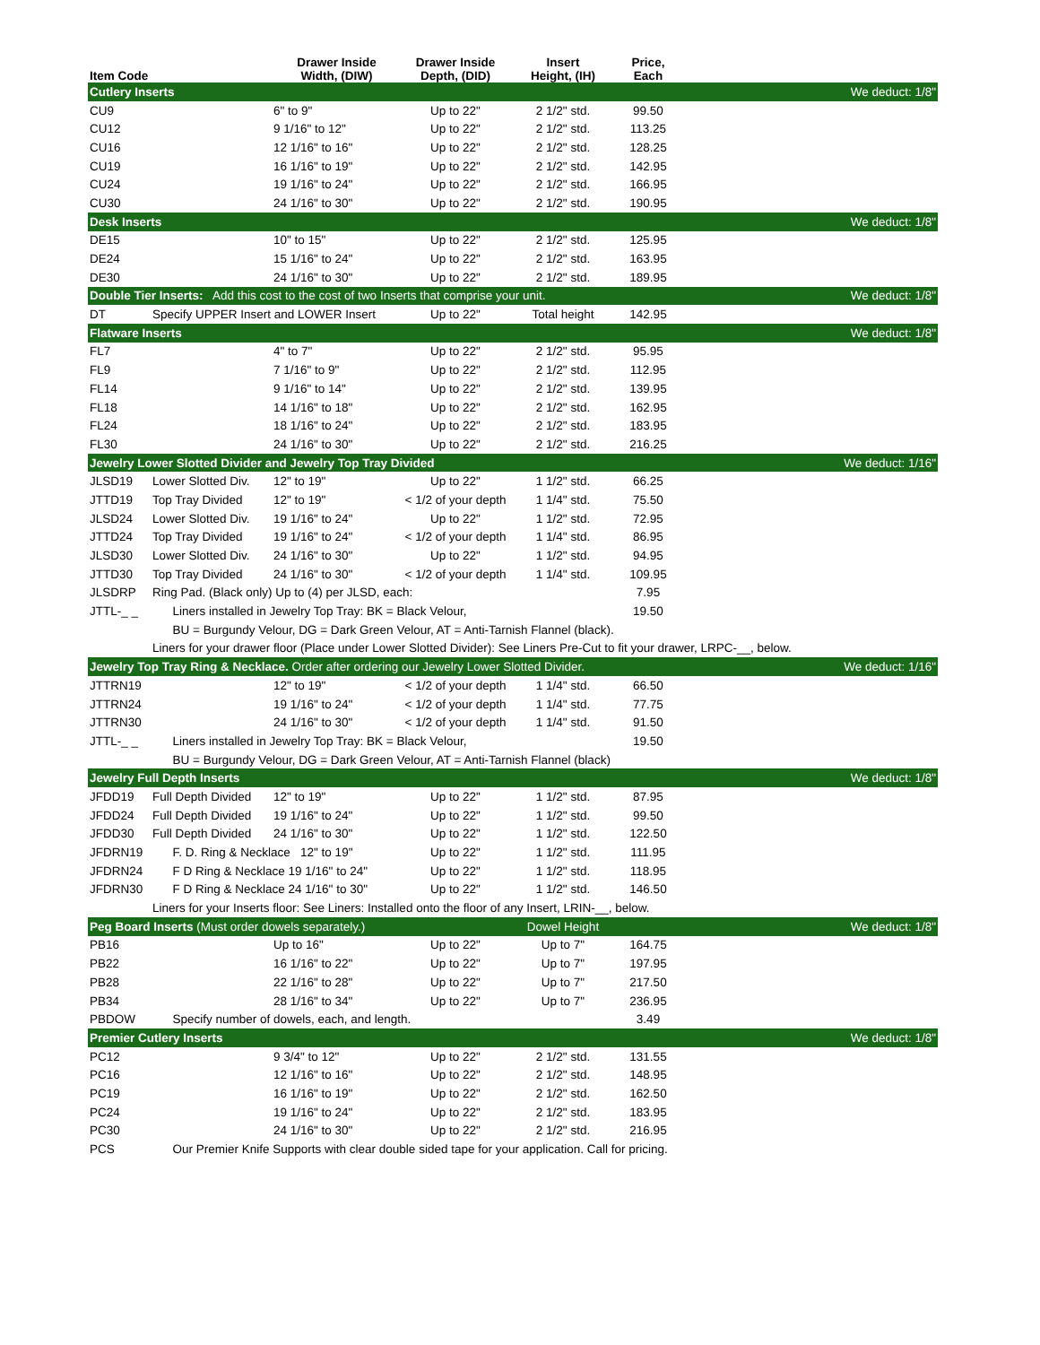| Item Code | | Drawer Inside Width, (DIW) | Drawer Inside Depth, (DID) | Insert Height, (IH) | Price, Each | |
| --- | --- | --- | --- | --- | --- | --- |
| Cutlery Inserts | | | | | | We deduct: 1/8" |
| CU9 | | 6" to 9" | Up to 22" | 2 1/2" std. | 99.50 | |
| CU12 | | 9 1/16" to 12" | Up to 22" | 2 1/2" std. | 113.25 | |
| CU16 | | 12 1/16" to 16" | Up to 22" | 2 1/2" std. | 128.25 | |
| CU19 | | 16 1/16" to 19" | Up to 22" | 2 1/2" std. | 142.95 | |
| CU24 | | 19 1/16" to 24" | Up to 22" | 2 1/2" std. | 166.95 | |
| CU30 | | 24 1/16" to 30" | Up to 22" | 2 1/2" std. | 190.95 | |
| Desk Inserts | | | | | | We deduct: 1/8" |
| DE15 | | 10" to 15" | Up to 22" | 2 1/2" std. | 125.95 | |
| DE24 | | 15 1/16" to 24" | Up to 22" | 2 1/2" std. | 163.95 | |
| DE30 | | 24 1/16" to 30" | Up to 22" | 2 1/2" std. | 189.95 | |
| Double Tier Inserts: Add this cost to the cost of two Inserts that comprise your unit. | | | | | | We deduct: 1/8" |
| DT | Specify UPPER Insert and LOWER Insert | | Up to 22" | Total height | 142.95 | |
| Flatware Inserts | | | | | | We deduct: 1/8" |
| FL7 | | 4" to 7" | Up to 22" | 2 1/2" std. | 95.95 | |
| FL9 | | 7 1/16" to 9" | Up to 22" | 2 1/2" std. | 112.95 | |
| FL14 | | 9 1/16" to 14" | Up to 22" | 2 1/2" std. | 139.95 | |
| FL18 | | 14 1/16" to 18" | Up to 22" | 2 1/2" std. | 162.95 | |
| FL24 | | 18 1/16" to 24" | Up to 22" | 2 1/2" std. | 183.95 | |
| FL30 | | 24 1/16" to 30" | Up to 22" | 2 1/2" std. | 216.25 | |
| Jewelry Lower Slotted Divider and Jewelry Top Tray Divided | | | | | | We deduct: 1/16" |
| JLSD19 | Lower Slotted Div. | 12" to 19" | Up to 22" | 1 1/2" std. | 66.25 | |
| JTTD19 | Top Tray Divided | 12" to 19" | < 1/2 of your depth | 1 1/4" std. | 75.50 | |
| JLSD24 | Lower Slotted Div. | 19 1/16" to 24" | Up to 22" | 1 1/2" std. | 72.95 | |
| JTTD24 | Top Tray Divided | 19 1/16" to 24" | < 1/2 of your depth | 1 1/4" std. | 86.95 | |
| JLSD30 | Lower Slotted Div. | 24 1/16" to 30" | Up to 22" | 1 1/2" std. | 94.95 | |
| JTTD30 | Top Tray Divided | 24 1/16" to 30" | < 1/2 of your depth | 1 1/4" std. | 109.95 | |
| JLSDRP | Ring Pad. (Black only) Up to (4) per JLSD, each: | | | | 7.95 | |
| JTTL-_ _ | Liners installed in Jewelry Top Tray: BK = Black Velour, | | | | 19.50 | |
| | BU = Burgundy Velour, DG = Dark Green Velour, AT = Anti-Tarnish Flannel (black). | | | | | |
| | Liners for your drawer floor (Place under Lower Slotted Divider): See Liners Pre-Cut to fit your drawer, LRPC-__, below. | | | | | |
| Jewelry Top Tray Ring & Necklace. Order after ordering our Jewelry Lower Slotted Divider. | | | | | | We deduct: 1/16" |
| JTTRN19 | | 12" to 19" | < 1/2 of your depth | 1 1/4" std. | 66.50 | |
| JTTRN24 | | 19 1/16" to 24" | < 1/2 of your depth | 1 1/4" std. | 77.75 | |
| JTTRN30 | | 24 1/16" to 30" | < 1/2 of your depth | 1 1/4" std. | 91.50 | |
| JTTL-_ _ | Liners installed in Jewelry Top Tray: BK = Black Velour, | | | | 19.50 | |
| | BU = Burgundy Velour, DG = Dark Green Velour, AT = Anti-Tarnish Flannel (black) | | | | | |
| Jewelry Full Depth Inserts | | | | | | We deduct: 1/8" |
| JFDD19 | Full Depth Divided | 12" to 19" | Up to 22" | 1 1/2" std. | 87.95 | |
| JFDD24 | Full Depth Divided | 19 1/16" to 24" | Up to 22" | 1 1/2" std. | 99.50 | |
| JFDD30 | Full Depth Divided | 24 1/16" to 30" | Up to 22" | 1 1/2" std. | 122.50 | |
| JFDRN19 | F. D. Ring & Necklace 12" to 19" | | Up to 22" | 1 1/2" std. | 111.95 | |
| JFDRN24 | F D Ring & Necklace 19 1/16" to 24" | | Up to 22" | 1 1/2" std. | 118.95 | |
| JFDRN30 | F D Ring & Necklace 24 1/16" to 30" | | Up to 22" | 1 1/2" std. | 146.50 | |
| | Liners for your Inserts floor: See Liners: Installed onto the floor of any Insert, LRIN-__, below. | | | | | |
| Peg Board Inserts (Must order dowels separately.) | | | | Dowel Height | | We deduct: 1/8" |
| PB16 | | Up to 16" | Up to 22" | Up to 7" | 164.75 | |
| PB22 | | 16 1/16" to 22" | Up to 22" | Up to 7" | 197.95 | |
| PB28 | | 22 1/16" to 28" | Up to 22" | Up to 7" | 217.50 | |
| PB34 | | 28 1/16" to 34" | Up to 22" | Up to 7" | 236.95 | |
| PBDOW | Specify number of dowels, each, and length. | | | | 3.49 | |
| Premier Cutlery Inserts | | | | | | We deduct: 1/8" |
| PC12 | | 9 3/4" to 12" | Up to 22" | 2 1/2" std. | 131.55 | |
| PC16 | | 12 1/16" to 16" | Up to 22" | 2 1/2" std. | 148.95 | |
| PC19 | | 16 1/16" to 19" | Up to 22" | 2 1/2" std. | 162.50 | |
| PC24 | | 19 1/16" to 24" | Up to 22" | 2 1/2" std. | 183.95 | |
| PC30 | | 24 1/16" to 30" | Up to 22" | 2 1/2" std. | 216.95 | |
| PCS | Our Premier Knife Supports with clear double sided tape for your application. Call for pricing. | | | | | |